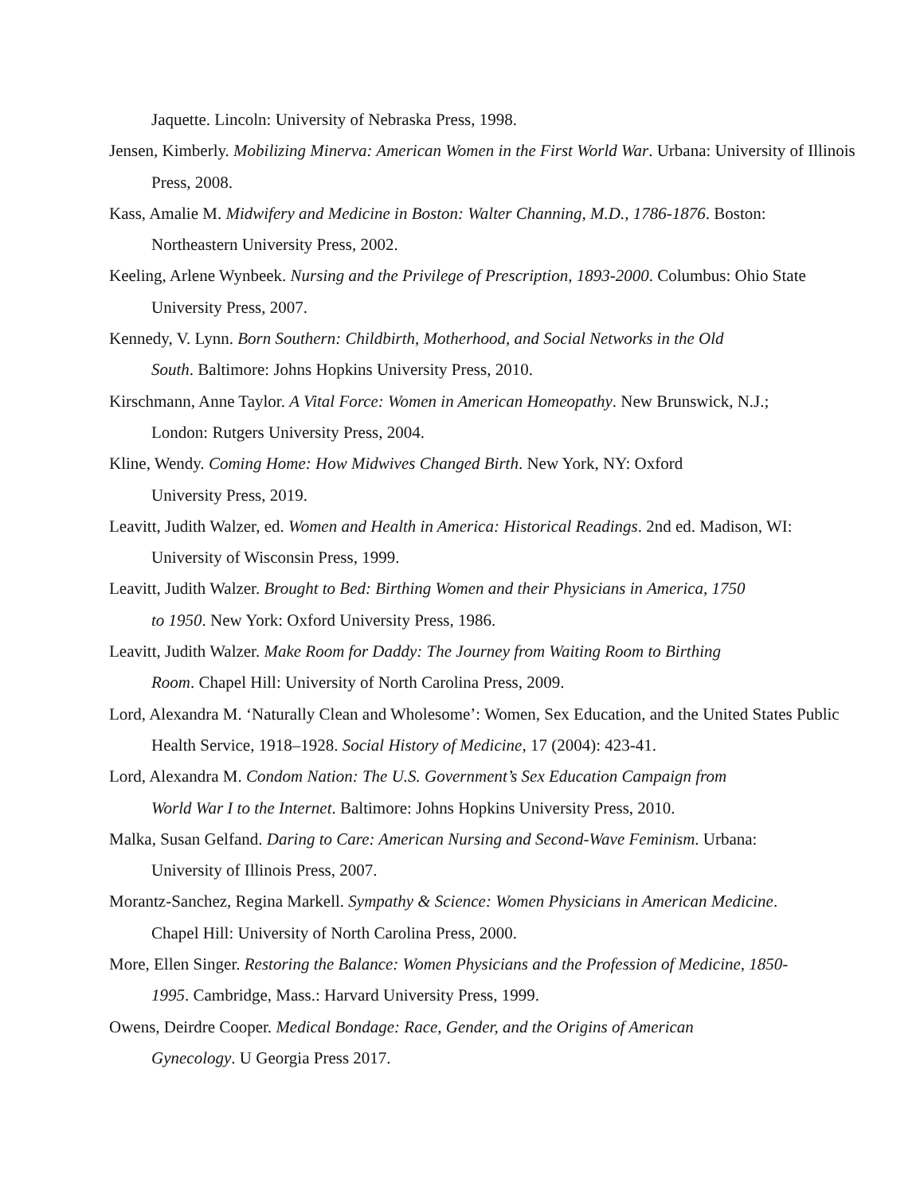Jaquette. Lincoln: University of Nebraska Press, 1998.
Jensen, Kimberly. Mobilizing Minerva: American Women in the First World War. Urbana: University of Illinois Press, 2008.
Kass, Amalie M. Midwifery and Medicine in Boston: Walter Channing, M.D., 1786-1876. Boston:
Northeastern University Press, 2002.
Keeling, Arlene Wynbeek. Nursing and the Privilege of Prescription, 1893-2000. Columbus: Ohio State University Press, 2007.
Kennedy, V. Lynn. Born Southern: Childbirth, Motherhood, and Social Networks in the Old
South. Baltimore: Johns Hopkins University Press, 2010.
Kirschmann, Anne Taylor. A Vital Force: Women in American Homeopathy. New Brunswick, N.J.;
London: Rutgers University Press, 2004.
Kline, Wendy. Coming Home: How Midwives Changed Birth. New York, NY: Oxford
University Press, 2019.
Leavitt, Judith Walzer, ed. Women and Health in America: Historical Readings. 2nd ed. Madison, WI:
University of Wisconsin Press, 1999.
Leavitt, Judith Walzer. Brought to Bed: Birthing Women and their Physicians in America, 1750
to 1950. New York: Oxford University Press, 1986.
Leavitt, Judith Walzer. Make Room for Daddy: The Journey from Waiting Room to Birthing
Room. Chapel Hill: University of North Carolina Press, 2009.
Lord, Alexandra M. ‘Naturally Clean and Wholesome’: Women, Sex Education, and the United States Public Health Service, 1918–1928. Social History of Medicine, 17 (2004): 423-41.
Lord, Alexandra M. Condom Nation: The U.S. Government’s Sex Education Campaign from
World War I to the Internet. Baltimore: Johns Hopkins University Press, 2010.
Malka, Susan Gelfand. Daring to Care: American Nursing and Second-Wave Feminism. Urbana:
University of Illinois Press, 2007.
Morantz-Sanchez, Regina Markell. Sympathy & Science: Women Physicians in American Medicine.
Chapel Hill: University of North Carolina Press, 2000.
More, Ellen Singer. Restoring the Balance: Women Physicians and the Profession of Medicine, 1850-
1995. Cambridge, Mass.: Harvard University Press, 1999.
Owens, Deirdre Cooper. Medical Bondage: Race, Gender, and the Origins of American
Gynecology. U Georgia Press 2017.